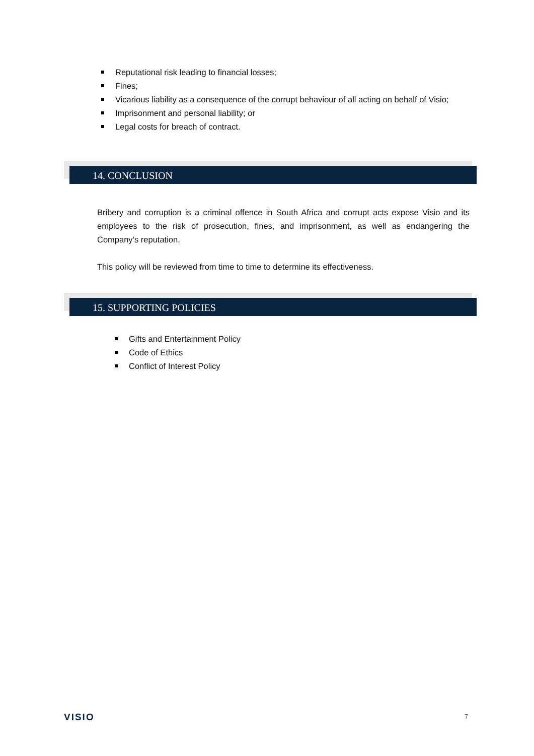Reputational risk leading to financial losses;
Fines;
Vicarious liability as a consequence of the corrupt behaviour of all acting on behalf of Visio;
Imprisonment and personal liability; or
Legal costs for breach of contract.
14. CONCLUSION
Bribery and corruption is a criminal offence in South Africa and corrupt acts expose Visio and its employees to the risk of prosecution, fines, and imprisonment, as well as endangering the Company’s reputation.
This policy will be reviewed from time to time to determine its effectiveness.
15. SUPPORTING POLICIES
Gifts and Entertainment Policy
Code of Ethics
Conflict of Interest Policy
VISIO 7